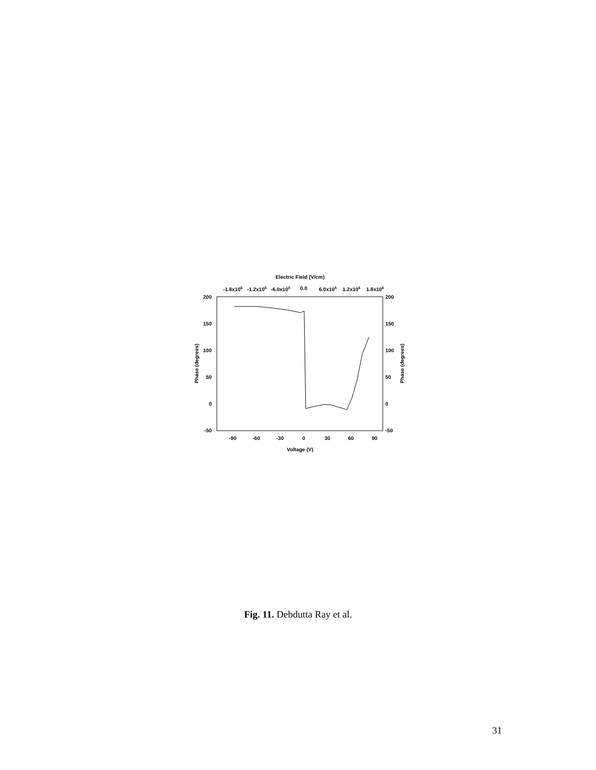Electric Field (V/cm)
-1.8x106
-1.2x106
-6.0x105
0.0
6.0x105
1.2x106
1.8x106
200
150
100
50
0
-50
200
150
100
50
0
-50
-90
-60
-30
0
30
60
90
Voltage (V)
Phase (degrees)
Phase (degrees)
Fig. 11. Debdutta Ray et al.
31